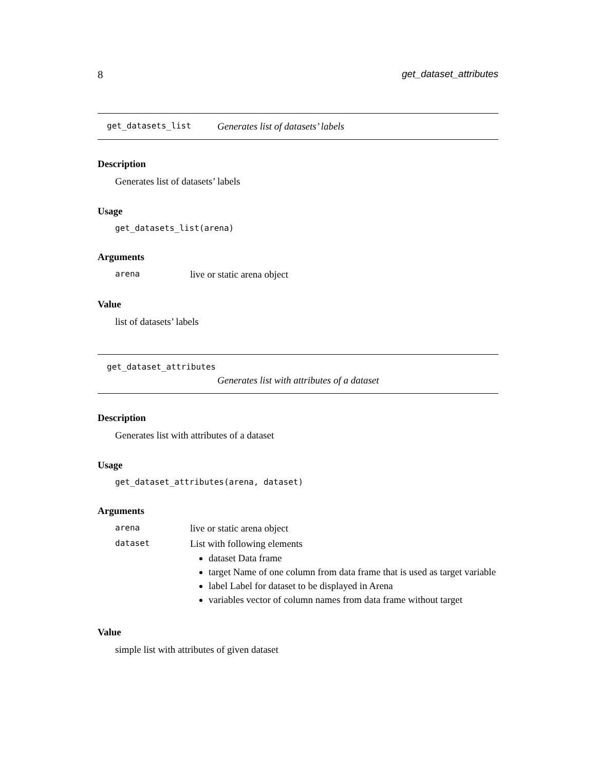8 get_dataset_attributes
get_datasets_list Generates list of datasets’ labels
Description
Generates list of datasets’ labels
Usage
get_datasets_list(arena)
Arguments
arena live or static arena object
Value
list of datasets’ labels
get_dataset_attributes
Generates list with attributes of a dataset
Description
Generates list with attributes of a dataset
Usage
get_dataset_attributes(arena, dataset)
Arguments
arena live or static arena object
dataset
List with following elements
dataset Data frame
target Name of one column from data frame that is used as target variable
label Label for dataset to be displayed in Arena
variables vector of column names from data frame without target
Value
simple list with attributes of given dataset